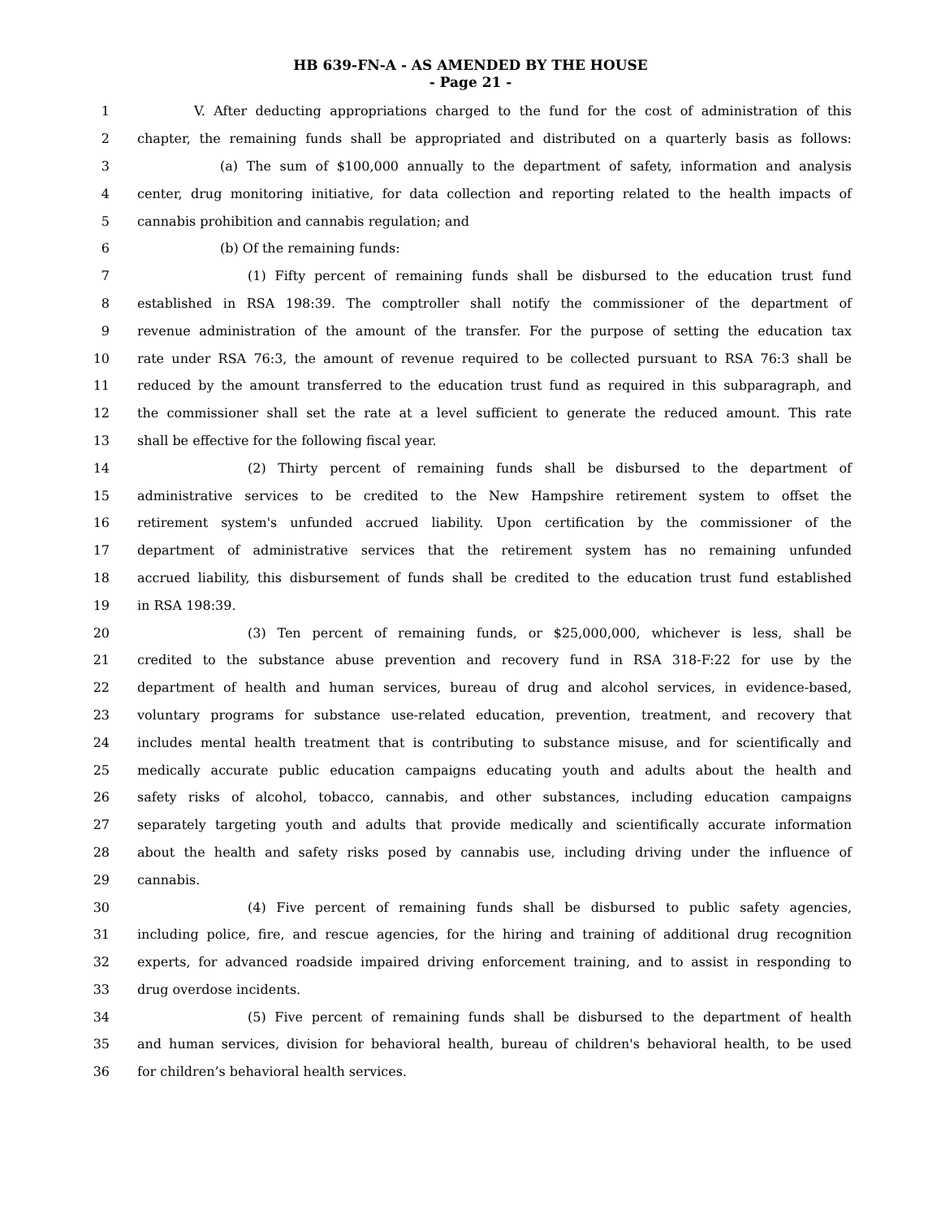HB 639-FN-A - AS AMENDED BY THE HOUSE
- Page 21 -
1 V. After deducting appropriations charged to the fund for the cost of administration of this
2 chapter, the remaining funds shall be appropriated and distributed on a quarterly basis as follows:
3 (a) The sum of $100,000 annually to the department of safety, information and analysis
4 center, drug monitoring initiative, for data collection and reporting related to the health impacts of
5 cannabis prohibition and cannabis regulation; and
6 (b) Of the remaining funds:
7 (1) Fifty percent of remaining funds shall be disbursed to the education trust fund
8 established in RSA 198:39. The comptroller shall notify the commissioner of the department of
9 revenue administration of the amount of the transfer. For the purpose of setting the education tax
10 rate under RSA 76:3, the amount of revenue required to be collected pursuant to RSA 76:3 shall be
11 reduced by the amount transferred to the education trust fund as required in this subparagraph, and
12 the commissioner shall set the rate at a level sufficient to generate the reduced amount. This rate
13 shall be effective for the following fiscal year.
14 (2) Thirty percent of remaining funds shall be disbursed to the department of
15 administrative services to be credited to the New Hampshire retirement system to offset the
16 retirement system's unfunded accrued liability. Upon certification by the commissioner of the
17 department of administrative services that the retirement system has no remaining unfunded
18 accrued liability, this disbursement of funds shall be credited to the education trust fund established
19 in RSA 198:39.
20 (3) Ten percent of remaining funds, or $25,000,000, whichever is less, shall be
21 credited to the substance abuse prevention and recovery fund in RSA 318-F:22 for use by the
22 department of health and human services, bureau of drug and alcohol services, in evidence-based,
23 voluntary programs for substance use-related education, prevention, treatment, and recovery that
24 includes mental health treatment that is contributing to substance misuse, and for scientifically and
25 medically accurate public education campaigns educating youth and adults about the health and
26 safety risks of alcohol, tobacco, cannabis, and other substances, including education campaigns
27 separately targeting youth and adults that provide medically and scientifically accurate information
28 about the health and safety risks posed by cannabis use, including driving under the influence of
29 cannabis.
30 (4) Five percent of remaining funds shall be disbursed to public safety agencies,
31 including police, fire, and rescue agencies, for the hiring and training of additional drug recognition
32 experts, for advanced roadside impaired driving enforcement training, and to assist in responding to
33 drug overdose incidents.
34 (5) Five percent of remaining funds shall be disbursed to the department of health
35 and human services, division for behavioral health, bureau of children's behavioral health, to be used
36 for children’s behavioral health services.